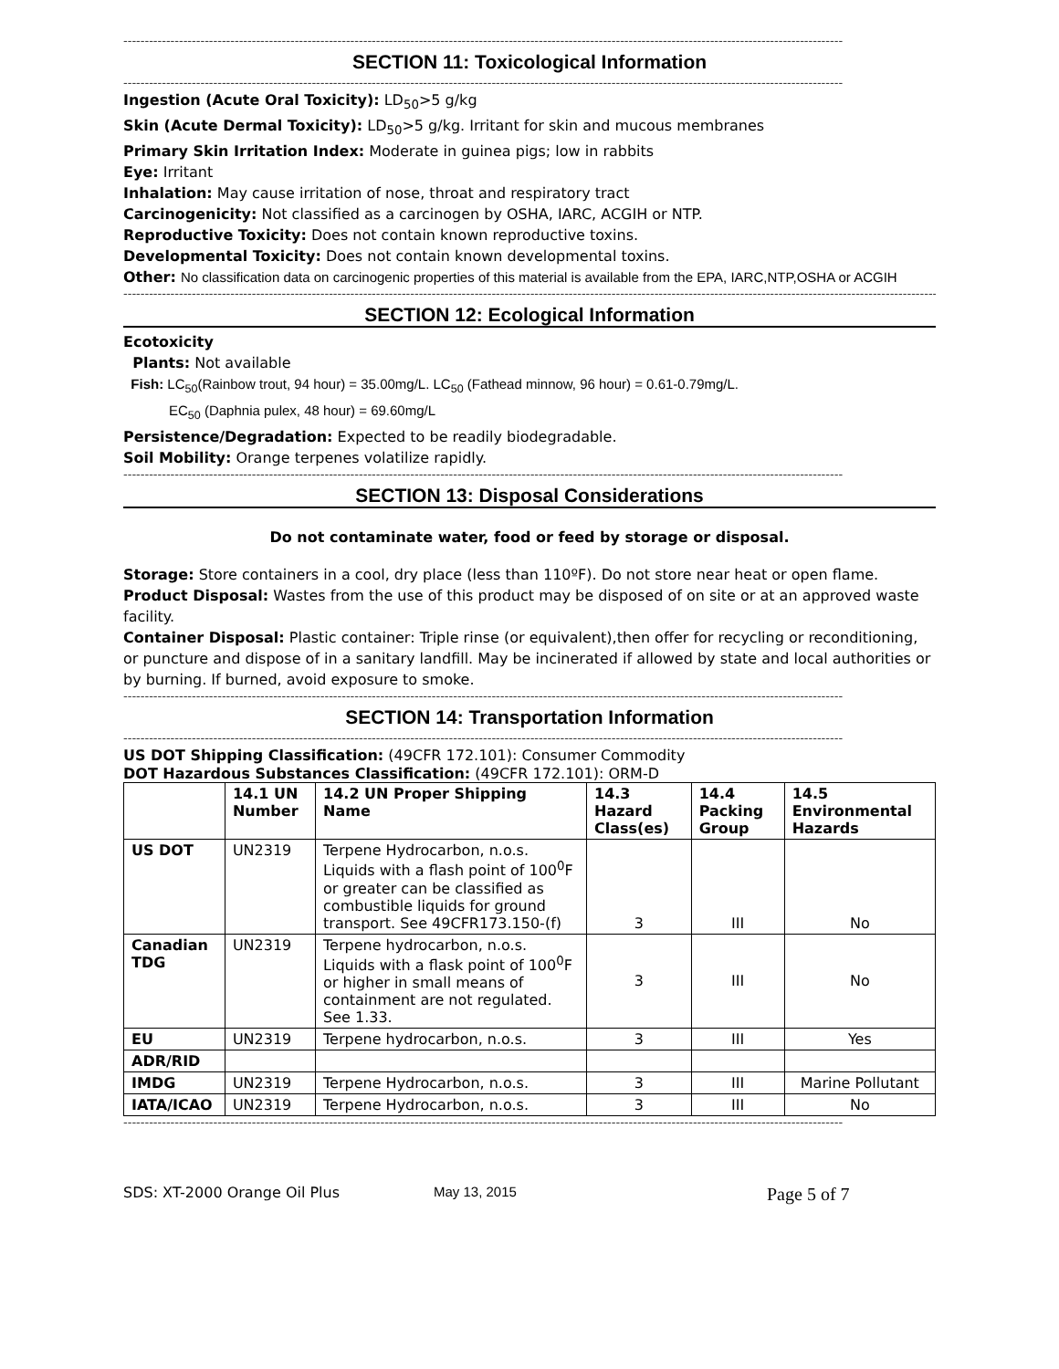------------------------------------------------------------------------------------------------------------------------------------------------------------------------
SECTION 11: Toxicological Information
------------------------------------------------------------------------------------------------------------------------------------------------------------------------
Ingestion (Acute Oral Toxicity): LD<sub>50</sub>>5 g/kg
Skin (Acute Dermal Toxicity): LD<sub>50</sub>>5 g/kg. Irritant for skin and mucous membranes
Primary Skin Irritation Index: Moderate in guinea pigs; low in rabbits
Eye: Irritant
Inhalation: May cause irritation of nose, throat and respiratory tract
Carcinogenicity: Not classified as a carcinogen by OSHA, IARC, ACGIH or NTP.
Reproductive Toxicity: Does not contain known reproductive toxins.
Developmental Toxicity: Does not contain known developmental toxins.
Other: No classification data on carcinogenic properties of this material is available from the EPA, IARC,NTP,OSHA or ACGIH
------------------------------------------------------------------------------------------------------------------------------------------------------------------------------------------------
SECTION 12: Ecological Information
Ecotoxicity
Plants: Not available
Fish: LC<sub>50</sub>(Rainbow trout, 94 hour) = 35.00mg/L. LC<sub>50</sub> (Fathead minnow, 96 hour) = 0.61-0.79mg/L.
EC<sub>50</sub> (Daphnia pulex, 48 hour) = 69.60mg/L
Persistence/Degradation: Expected to be readily biodegradable.
Soil Mobility: Orange terpenes volatilize rapidly.
------------------------------------------------------------------------------------------------------------------------------------------------------------------------
SECTION 13: Disposal Considerations
Do not contaminate water, food or feed by storage or disposal.
Storage: Store containers in a cool, dry place (less than 110ºF). Do not store near heat or open flame.
Product Disposal: Wastes from the use of this product may be disposed of on site or at an approved waste facility.
Container Disposal: Plastic container: Triple rinse (or equivalent),then offer for recycling or reconditioning, or puncture and dispose of in a sanitary landfill. May be incinerated if allowed by state and local authorities or by burning. If burned, avoid exposure to smoke.
------------------------------------------------------------------------------------------------------------------------------------------------------------------------
SECTION 14: Transportation Information
------------------------------------------------------------------------------------------------------------------------------------------------------------------------
US DOT Shipping Classification: (49CFR 172.101): Consumer Commodity
DOT Hazardous Substances Classification: (49CFR 172.101): ORM-D
| | 14.1 UN Number | 14.2 UN Proper Shipping Name | 14.3 Hazard Class(es) | 14.4 Packing Group | 14.5 Environmental Hazards |
| --- | --- | --- | --- | --- | --- |
| US DOT | UN2319 | Terpene Hydrocarbon, n.o.s. Liquids with a flash point of 100<sup>0</sup>F or greater can be classified as combustible liquids for ground transport. See 49CFR173.150-(f) | 3 | III | No |
| Canadian TDG | UN2319 | Terpene hydrocarbon, n.o.s. Liquids with a flask point of 100<sup>0</sup>F or higher in small means of containment are not regulated. See 1.33. | 3 | III | No |
| EU | UN2319 | Terpene hydrocarbon, n.o.s. | 3 | III | Yes |
| ADR/RID | | | | | |
| IMDG | UN2319 | Terpene Hydrocarbon, n.o.s. | 3 | III | Marine Pollutant |
| IATA/ICAO | UN2319 | Terpene Hydrocarbon, n.o.s. | 3 | III | No |
------------------------------------------------------------------------------------------------------------------------------------------------------------------------
SDS: XT-2000 Orange Oil Plus May 13, 2015 Page 5 of 7